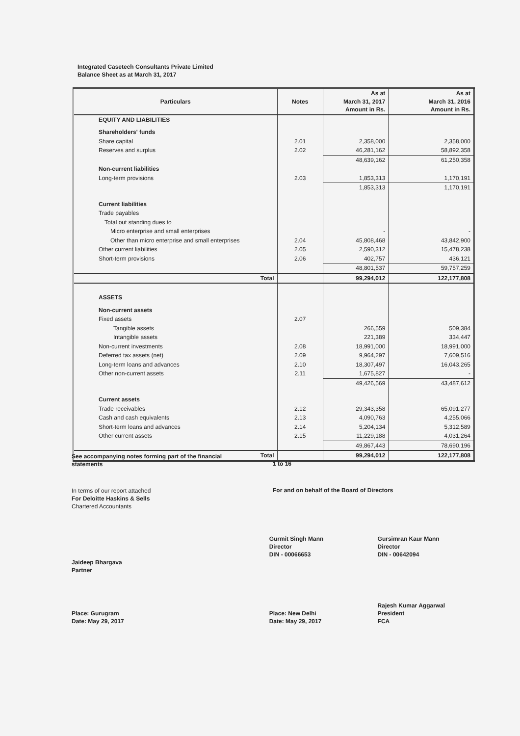Integrated Casetech Consultants Private Limited
Balance Sheet as at March 31, 2017
| Particulars | Notes | As at March 31, 2017 Amount in Rs. | As at March 31, 2016 Amount in Rs. |
| --- | --- | --- | --- |
| EQUITY AND LIABILITIES | | | |
| Shareholders' funds | | | |
| Share capital | 2.01 | 2,358,000 | 2,358,000 |
| Reserves and surplus | 2.02 | 46,281,162 | 58,892,358 |
| | | 48,639,162 | 61,250,358 |
| Non-current liabilities | | | |
| Long-term provisions | 2.03 | 1,853,313 | 1,170,191 |
| | | 1,853,313 | 1,170,191 |
| Current liabilities | | | |
| Trade payables | | | |
| Total out standing dues to | | | |
| Micro enterprise and small enterprises | | - | - |
| Other than micro enterprise and small enterprises | 2.04 | 45,808,468 | 43,842,900 |
| Other current liabilities | 2.05 | 2,590,312 | 15,478,238 |
| Short-term provisions | 2.06 | 402,757 | 436,121 |
| | | 48,801,537 | 59,757,259 |
| Total | | 99,294,012 | 122,177,808 |
| ASSETS | | | |
| Non-current assets | | | |
| Fixed assets | 2.07 | | |
| Tangible assets | | 266,559 | 509,384 |
| Intangible assets | | 221,389 | 334,447 |
| Non-current investments | 2.08 | 18,991,000 | 18,991,000 |
| Deferred tax assets (net) | 2.09 | 9,964,297 | 7,609,516 |
| Long-term loans and advances | 2.10 | 18,307,497 | 16,043,265 |
| Other non-current assets | 2.11 | 1,675,827 | - |
| | | 49,426,569 | 43,487,612 |
| Current assets | | | |
| Trade receivables | 2.12 | 29,343,358 | 65,091,277 |
| Cash and cash equivalents | 2.13 | 4,090,763 | 4,255,066 |
| Short-term loans and advances | 2.14 | 5,204,134 | 5,312,589 |
| Other current assets | 2.15 | 11,229,188 | 4,031,264 |
| | | 49,867,443 | 78,690,196 |
| Total | | 99,294,012 | 122,177,808 |
See accompanying notes forming part of the financial
statements
1 to 16
In terms of our report attached
For Deloitte Haskins & Sells
Chartered Accountants
For and on behalf of the Board of Directors
Gurmit Singh Mann
Director
DIN - 00066653
Gursimran Kaur Mann
Director
DIN - 00642094
Jaideep Bhargava
Partner
Rajesh Kumar Aggarwal
Place: Gurugram
Date: May 29, 2017
Place: New Delhi
Date: May 29, 2017
President
FCA